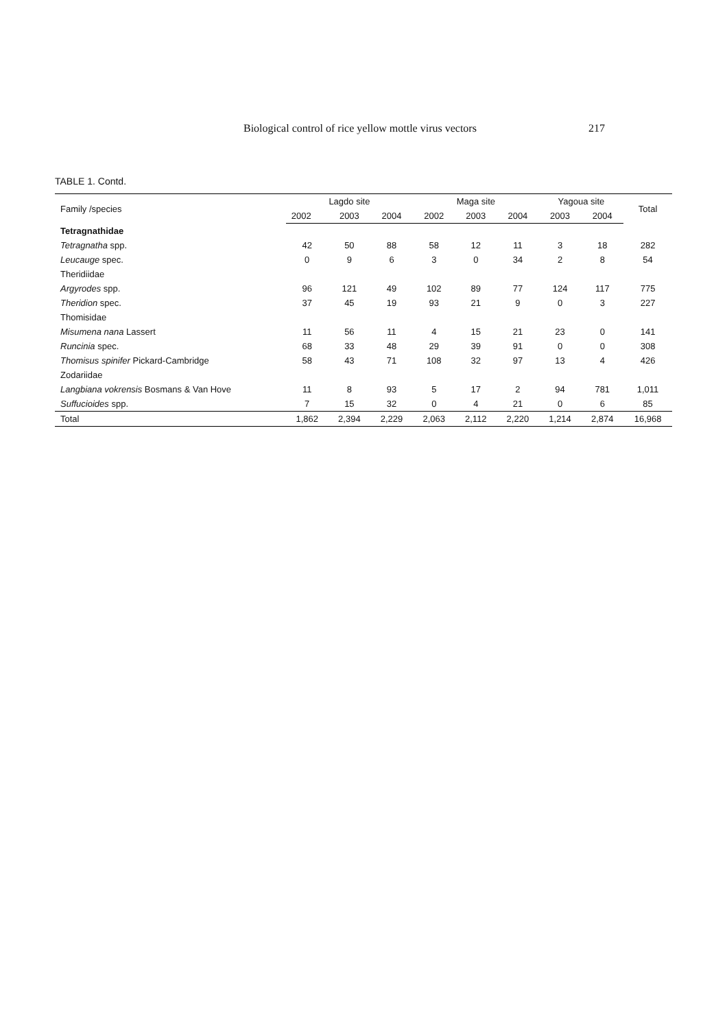Biological control of rice yellow mottle virus vectors 217
TABLE 1. Contd.
| Family /species | Lagdo site | | | Maga site | | | Yagoua site | | Total |
| --- | --- | --- | --- | --- | --- | --- | --- | --- | --- |
| | 2002 | 2003 | 2004 | 2002 | 2003 | 2004 | 2003 | 2004 | |
| Tetragnathidae | | | | | | | | | |
| Tetragnatha spp. | 42 | 50 | 88 | 58 | 12 | 11 | 3 | 18 | 282 |
| Leucauge spec. | 0 | 9 | 6 | 3 | 0 | 34 | 2 | 8 | 54 |
| Theridiidae | | | | | | | | | |
| Argyrodes spp. | 96 | 121 | 49 | 102 | 89 | 77 | 124 | 117 | 775 |
| Theridion spec. | 37 | 45 | 19 | 93 | 21 | 9 | 0 | 3 | 227 |
| Thomisidae | | | | | | | | | |
| Misumena nana Lassert | 11 | 56 | 11 | 4 | 15 | 21 | 23 | 0 | 141 |
| Runcinia spec. | 68 | 33 | 48 | 29 | 39 | 91 | 0 | 0 | 308 |
| Thomisus spinifer Pickard-Cambridge | 58 | 43 | 71 | 108 | 32 | 97 | 13 | 4 | 426 |
| Zodariidae | | | | | | | | | |
| Langbiana vokrensis Bosmans & Van Hove | 11 | 8 | 93 | 5 | 17 | 2 | 94 | 781 | 1,011 |
| Suffucioides spp. | 7 | 15 | 32 | 0 | 4 | 21 | 0 | 6 | 85 |
| Total | 1,862 | 2,394 | 2,229 | 2,063 | 2,112 | 2,220 | 1,214 | 2,874 | 16,968 |